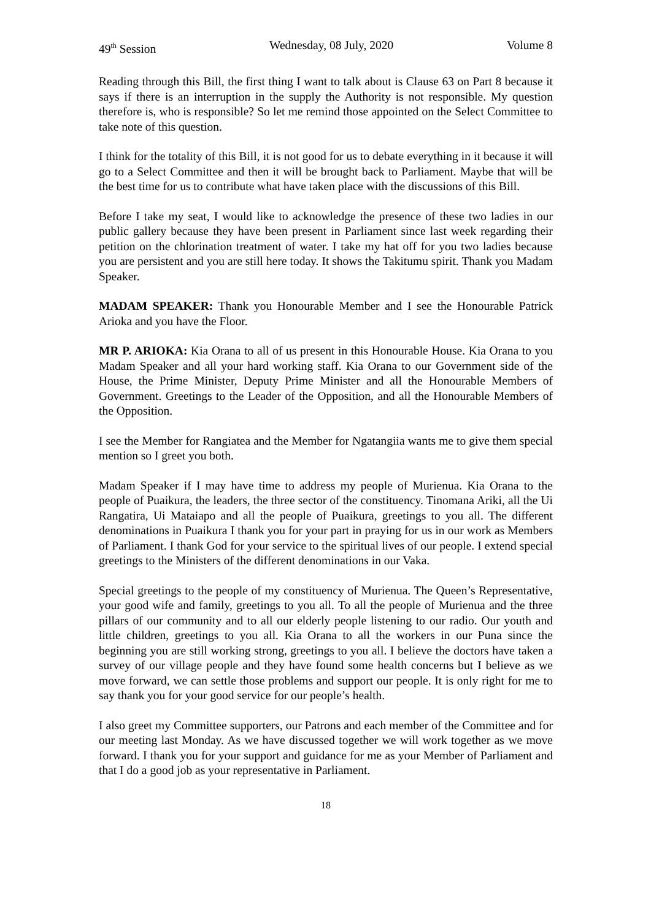49<sup>th</sup> Session Wednesday, 08 July, 2020 Volume 8
Reading through this Bill, the first thing I want to talk about is Clause 63 on Part 8 because it says if there is an interruption in the supply the Authority is not responsible. My question therefore is, who is responsible? So let me remind those appointed on the Select Committee to take note of this question.
I think for the totality of this Bill, it is not good for us to debate everything in it because it will go to a Select Committee and then it will be brought back to Parliament. Maybe that will be the best time for us to contribute what have taken place with the discussions of this Bill.
Before I take my seat, I would like to acknowledge the presence of these two ladies in our public gallery because they have been present in Parliament since last week regarding their petition on the chlorination treatment of water. I take my hat off for you two ladies because you are persistent and you are still here today. It shows the Takitumu spirit. Thank you Madam Speaker.
MADAM SPEAKER: Thank you Honourable Member and I see the Honourable Patrick Arioka and you have the Floor.
MR P. ARIOKA: Kia Orana to all of us present in this Honourable House. Kia Orana to you Madam Speaker and all your hard working staff. Kia Orana to our Government side of the House, the Prime Minister, Deputy Prime Minister and all the Honourable Members of Government. Greetings to the Leader of the Opposition, and all the Honourable Members of the Opposition.
I see the Member for Rangiatea and the Member for Ngatangiia wants me to give them special mention so I greet you both.
Madam Speaker if I may have time to address my people of Murienua. Kia Orana to the people of Puaikura, the leaders, the three sector of the constituency. Tinomana Ariki, all the Ui Rangatira, Ui Mataiapo and all the people of Puaikura, greetings to you all. The different denominations in Puaikura I thank you for your part in praying for us in our work as Members of Parliament. I thank God for your service to the spiritual lives of our people. I extend special greetings to the Ministers of the different denominations in our Vaka.
Special greetings to the people of my constituency of Murienua. The Queen’s Representative, your good wife and family, greetings to you all. To all the people of Murienua and the three pillars of our community and to all our elderly people listening to our radio. Our youth and little children, greetings to you all. Kia Orana to all the workers in our Puna since the beginning you are still working strong, greetings to you all. I believe the doctors have taken a survey of our village people and they have found some health concerns but I believe as we move forward, we can settle those problems and support our people. It is only right for me to say thank you for your good service for our people’s health.
I also greet my Committee supporters, our Patrons and each member of the Committee and for our meeting last Monday. As we have discussed together we will work together as we move forward. I thank you for your support and guidance for me as your Member of Parliament and that I do a good job as your representative in Parliament.
18